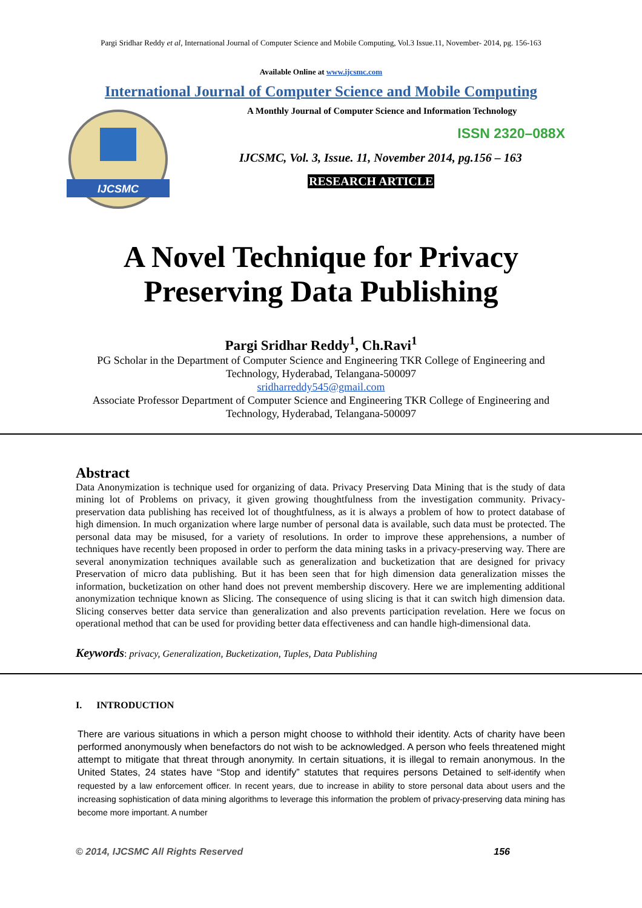Pargi Sridhar Reddy et al, International Journal of Computer Science and Mobile Computing, Vol.3 Issue.11, November- 2014, pg. 156-163
Available Online at www.ijcsmc.com
International Journal of Computer Science and Mobile Computing
IJCSMC
A Monthly Journal of Computer Science and Information Technology
ISSN 2320–088X
IJCSMC, Vol. 3, Issue. 11, November 2014, pg.156 – 163
RESEARCH ARTICLE
A Novel Technique for Privacy
Preserving Data Publishing
Pargi Sridhar Reddy<sup>1</sup>, Ch.Ravi<sup>1</sup>
PG Scholar in the Department of Computer Science and Engineering TKR College of Engineering and Technology, Hyderabad, Telangana-500097
sridharreddy545@gmail.com
Associate Professor Department of Computer Science and Engineering TKR College of Engineering and Technology, Hyderabad, Telangana-500097
Abstract
Data Anonymization is technique used for organizing of data. Privacy Preserving Data Mining that is the study of data mining lot of Problems on privacy, it given growing thoughtfulness from the investigation community. Privacy-preservation data publishing has received lot of thoughtfulness, as it is always a problem of how to protect database of high dimension. In much organization where large number of personal data is available, such data must be protected. The personal data may be misused, for a variety of resolutions. In order to improve these apprehensions, a number of techniques have recently been proposed in order to perform the data mining tasks in a privacy-preserving way. There are several anonymization techniques available such as generalization and bucketization that are designed for privacy Preservation of micro data publishing. But it has been seen that for high dimension data generalization misses the information, bucketization on other hand does not prevent membership discovery. Here we are implementing additional anonymization technique known as Slicing. The consequence of using slicing is that it can switch high dimension data. Slicing conserves better data service than generalization and also prevents participation revelation. Here we focus on operational method that can be used for providing better data effectiveness and can handle high-dimensional data.
Keywords: privacy, Generalization, Bucketization, Tuples, Data Publishing
I. INTRODUCTION
There are various situations in which a person might choose to withhold their identity. Acts of charity have been performed anonymously when benefactors do not wish to be acknowledged. A person who feels threatened might attempt to mitigate that threat through anonymity. In certain situations, it is illegal to remain anonymous. In the United States, 24 states have “Stop and identify” statutes that requires persons Detained to self-identify when requested by a law enforcement officer. In recent years, due to increase in ability to store personal data about users and the increasing sophistication of data mining algorithms to leverage this information the problem of privacy-preserving data mining has become more important. A number
© 2014, IJCSMC All Rights Reserved 156